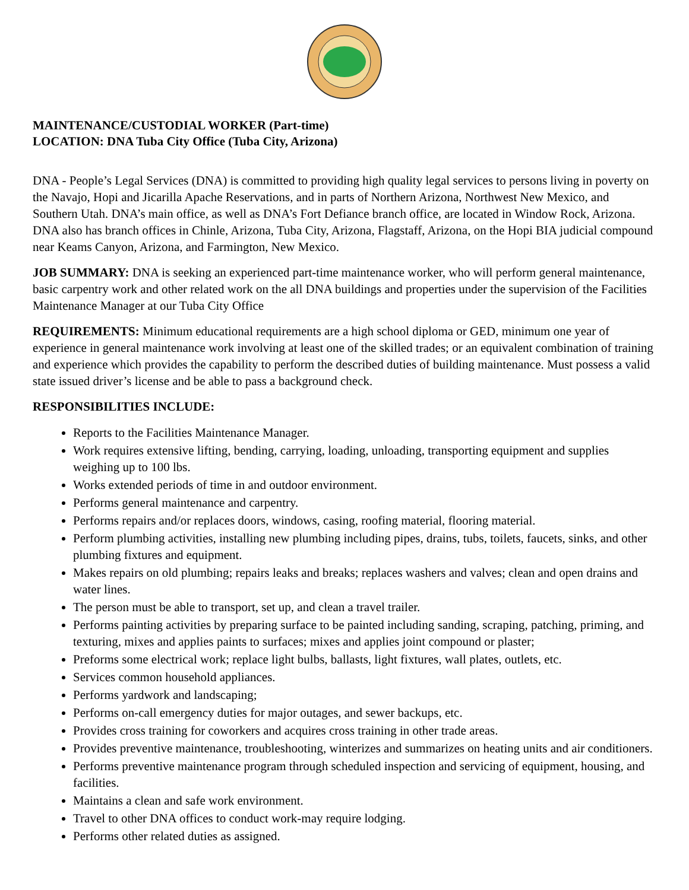MAINTENANCE/CUSTODIAL WORKER (Part-time)
LOCATION: DNA Tuba City Office (Tuba City, Arizona)
DNA - People’s Legal Services (DNA) is committed to providing high quality legal services to persons living in poverty on the Navajo, Hopi and Jicarilla Apache Reservations, and in parts of Northern Arizona, Northwest New Mexico, and Southern Utah. DNA’s main office, as well as DNA’s Fort Defiance branch office, are located in Window Rock, Arizona. DNA also has branch offices in Chinle, Arizona, Tuba City, Arizona, Flagstaff, Arizona, on the Hopi BIA judicial compound near Keams Canyon, Arizona, and Farmington, New Mexico.
JOB SUMMARY: DNA is seeking an experienced part-time maintenance worker, who will perform general maintenance, basic carpentry work and other related work on the all DNA buildings and properties under the supervision of the Facilities Maintenance Manager at our Tuba City Office
REQUIREMENTS: Minimum educational requirements are a high school diploma or GED, minimum one year of experience in general maintenance work involving at least one of the skilled trades; or an equivalent combination of training and experience which provides the capability to perform the described duties of building maintenance. Must possess a valid state issued driver’s license and be able to pass a background check.
RESPONSIBILITIES INCLUDE:
Reports to the Facilities Maintenance Manager.
Work requires extensive lifting, bending, carrying, loading, unloading, transporting equipment and supplies weighing up to 100 lbs.
Works extended periods of time in and outdoor environment.
Performs general maintenance and carpentry.
Performs repairs and/or replaces doors, windows, casing, roofing material, flooring material.
Perform plumbing activities, installing new plumbing including pipes, drains, tubs, toilets, faucets, sinks, and other plumbing fixtures and equipment.
Makes repairs on old plumbing; repairs leaks and breaks; replaces washers and valves; clean and open drains and water lines.
The person must be able to transport, set up, and clean a travel trailer.
Performs painting activities by preparing surface to be painted including sanding, scraping, patching, priming, and texturing, mixes and applies paints to surfaces; mixes and applies joint compound or plaster;
Preforms some electrical work; replace light bulbs, ballasts, light fixtures, wall plates, outlets, etc.
Services common household appliances.
Performs yardwork and landscaping;
Performs on-call emergency duties for major outages, and sewer backups, etc.
Provides cross training for coworkers and acquires cross training in other trade areas.
Provides preventive maintenance, troubleshooting, winterizes and summarizes on heating units and air conditioners.
Performs preventive maintenance program through scheduled inspection and servicing of equipment, housing, and facilities.
Maintains a clean and safe work environment.
Travel to other DNA offices to conduct work-may require lodging.
Performs other related duties as assigned.